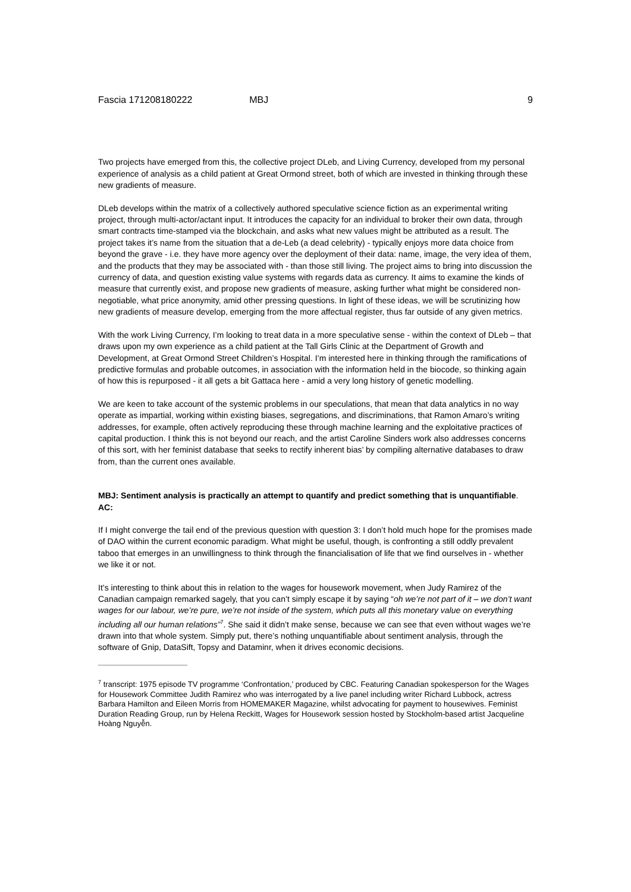Fascia 171208180222 MBJ 9
Two projects have emerged from this, the collective project DLeb, and Living Currency, developed from my personal experience of analysis as a child patient at Great Ormond street, both of which are invested in thinking through these new gradients of measure.
DLeb develops within the matrix of a collectively authored speculative science fiction as an experimental writing project, through multi-actor/actant input. It introduces the capacity for an individual to broker their own data, through smart contracts time-stamped via the blockchain, and asks what new values might be attributed as a result. The project takes it’s name from the situation that a de-Leb (a dead celebrity) - typically enjoys more data choice from beyond the grave - i.e. they have more agency over the deployment of their data: name, image, the very idea of them, and the products that they may be associated with - than those still living. The project aims to bring into discussion the currency of data, and question existing value systems with regards data as currency. It aims to examine the kinds of measure that currently exist, and propose new gradients of measure, asking further what might be considered non-negotiable, what price anonymity, amid other pressing questions. In light of these ideas, we will be scrutinizing how new gradients of measure develop, emerging from the more affectual register, thus far outside of any given metrics.
With the work Living Currency, I’m looking to treat data in a more speculative sense - within the context of DLeb – that draws upon my own experience as a child patient at the Tall Girls Clinic at the Department of Growth and Development, at Great Ormond Street Children’s Hospital. I’m interested here in thinking through the ramifications of predictive formulas and probable outcomes, in association with the information held in the biocode, so thinking again of how this is repurposed - it all gets a bit Gattaca here - amid a very long history of genetic modelling.
We are keen to take account of the systemic problems in our speculations, that mean that data analytics in no way operate as impartial, working within existing biases, segregations, and discriminations, that Ramon Amaro’s writing addresses, for example, often actively reproducing these through machine learning and the exploitative practices of capital production. I think this is not beyond our reach, and the artist Caroline Sinders work also addresses concerns of this sort, with her feminist database that seeks to rectify inherent bias’ by compiling alternative databases to draw from, than the current ones available.
MBJ: Sentiment analysis is practically an attempt to quantify and predict something that is unquantifiable.
AC:
If I might converge the tail end of the previous question with question 3: I don’t hold much hope for the promises made of DAO within the current economic paradigm. What might be useful, though, is confronting a still oddly prevalent taboo that emerges in an unwillingness to think through the financialisation of life that we find ourselves in - whether we like it or not.
It’s interesting to think about this in relation to the wages for housework movement, when Judy Ramirez of the Canadian campaign remarked sagely, that you can’t simply escape it by saying “oh we’re not part of it – we don’t want wages for our labour, we’re pure, we’re not inside of the system, which puts all this monetary value on everything including all our human relations”<sup>7</sup>. She said it didn’t make sense, because we can see that even without wages we’re drawn into that whole system. Simply put, there’s nothing unquantifiable about sentiment analysis, through the software of Gnip, DataSift, Topsy and Dataminr, when it drives economic decisions.
<sup>7</sup> transcript: 1975 episode TV programme ‘Confrontation,’ produced by CBC. Featuring Canadian spokesperson for the Wages for Housework Committee Judith Ramirez who was interrogated by a live panel including writer Richard Lubbock, actress Barbara Hamilton and Eileen Morris from HOMEMAKER Magazine, whilst advocating for payment to housewives. Feminist Duration Reading Group, run by Helena Reckitt, Wages for Housework session hosted by Stockholm-based artist Jacqueline Hoàng Nguyễn.